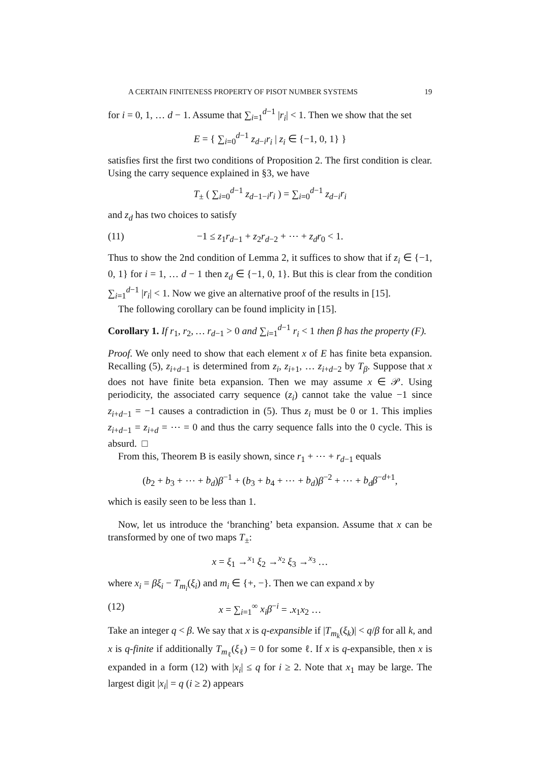A CERTAIN FINITENESS PROPERTY OF PISOT NUMBER SYSTEMS 19
for i = 0, 1, … d − 1. Assume that ∑<sub>i=1</sub><sup>d−1</sup> |r<sub>i</sub>| < 1. Then we show that the set
E = { ∑<sub>i=0</sub><sup>d−1</sup> z<sub>d−i</sub>r<sub>i</sub> | z<sub>i</sub> ∈ {−1, 0, 1} }
satisfies first the first two conditions of Proposition 2. The first condition is clear. Using the carry sequence explained in §3, we have
T<sub>±</sub> ( ∑<sub>i=0</sub><sup>d−1</sup> z<sub>d−1−i</sub>r<sub>i</sub> ) = ∑<sub>i=0</sub><sup>d−1</sup> z<sub>d−i</sub>r<sub>i</sub>
and z<sub>d</sub> has two choices to satisfy
(11) −1 ≤ z<sub>1</sub>r<sub>d−1</sub> + z<sub>2</sub>r<sub>d−2</sub> + ⋯ + z<sub>d</sub>r<sub>0</sub> < 1.
Thus to show the 2nd condition of Lemma 2, it suffices to show that if z<sub>i</sub> ∈ {−1, 0, 1} for i = 1, … d − 1 then z<sub>d</sub> ∈ {−1, 0, 1}. But this is clear from the condition ∑<sub>i=1</sub><sup>d−1</sup> |r<sub>i</sub>| < 1. Now we give an alternative proof of the results in [15].
The following corollary can be found implicity in [15].
Corollary 1. If r<sub>1</sub>, r<sub>2</sub>, … r<sub>d−1</sub> > 0 and ∑<sub>i=1</sub><sup>d−1</sup> r<sub>i</sub> < 1 then β has the property (F).
Proof. We only need to show that each element x of E has finite beta expansion. Recalling (5), z<sub>i+d−1</sub> is determined from z<sub>i</sub>, z<sub>i+1</sub>, … z<sub>i+d−2</sub> by T<sub>β</sub>. Suppose that x does not have finite beta expansion. Then we may assume x ∈ 𝒫. Using periodicity, the associated carry sequence (z<sub>i</sub>) cannot take the value −1 since z<sub>i+d−1</sub> = −1 causes a contradiction in (5). Thus z<sub>i</sub> must be 0 or 1. This implies z<sub>i+d−1</sub> = z<sub>i+d</sub> = ⋯ = 0 and thus the carry sequence falls into the 0 cycle. This is absurd. □
From this, Theorem B is easily shown, since r<sub>1</sub> + ⋯ + r<sub>d−1</sub> equals
(b<sub>2</sub> + b<sub>3</sub> + ⋯ + b<sub>d</sub>)β<sup>−1</sup> + (b<sub>3</sub> + b<sub>4</sub> + ⋯ + b<sub>d</sub>)β<sup>−2</sup> + ⋯ + b<sub>d</sub>β<sup>−d+1</sup>,
which is easily seen to be less than 1.
Now, let us introduce the ‘branching’ beta expansion. Assume that x can be transformed by one of two maps T<sub>±</sub>:
x = ξ<sub>1</sub> →<sup>x<sub>1</sub></sup> ξ<sub>2</sub> →<sup>x<sub>2</sub></sup> ξ<sub>3</sub> →<sup>x<sub>3</sub></sup> …
where x<sub>i</sub> = βξ<sub>i</sub> − T<sub>m<sub>i</sub></sub>(ξ<sub>i</sub>) and m<sub>i</sub> ∈ {+, −}. Then we can expand x by
(12) x = ∑<sub>i=1</sub><sup>∞</sup> x<sub>i</sub>β<sup>−i</sup> = .x<sub>1</sub>x<sub>2</sub> …
Take an integer q < β. We say that x is q-expansible if |T<sub>m<sub>k</sub></sub>(ξ<sub>k</sub>)| < q/β for all k, and x is q-finite if additionally T<sub>m<sub>ℓ</sub></sub>(ξ<sub>ℓ</sub>) = 0 for some ℓ. If x is q-expansible, then x is expanded in a form (12) with |x<sub>i</sub>| ≤ q for i ≥ 2. Note that x<sub>1</sub> may be large. The largest digit |x<sub>i</sub>| = q (i ≥ 2) appears